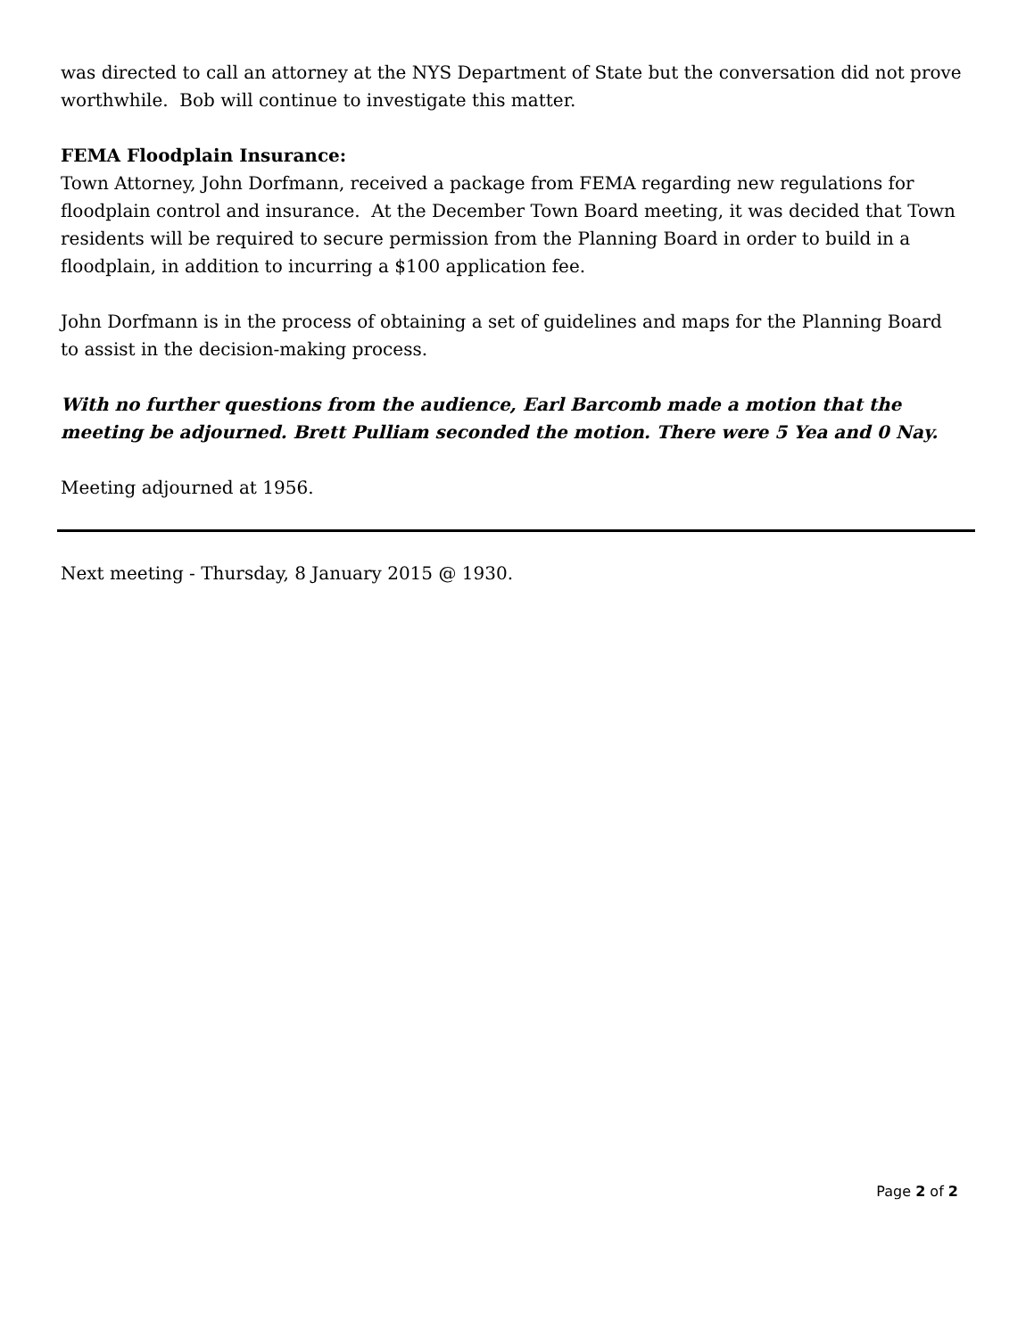was directed to call an attorney at the NYS Department of State but the conversation did not prove worthwhile. Bob will continue to investigate this matter.
FEMA Floodplain Insurance:
Town Attorney, John Dorfmann, received a package from FEMA regarding new regulations for floodplain control and insurance. At the December Town Board meeting, it was decided that Town residents will be required to secure permission from the Planning Board in order to build in a floodplain, in addition to incurring a $100 application fee.
John Dorfmann is in the process of obtaining a set of guidelines and maps for the Planning Board to assist in the decision-making process.
With no further questions from the audience, Earl Barcomb made a motion that the meeting be adjourned. Brett Pulliam seconded the motion. There were 5 Yea and 0 Nay.
Meeting adjourned at 1956.
Next meeting - Thursday, 8 January 2015 @ 1930.
Page 2 of 2